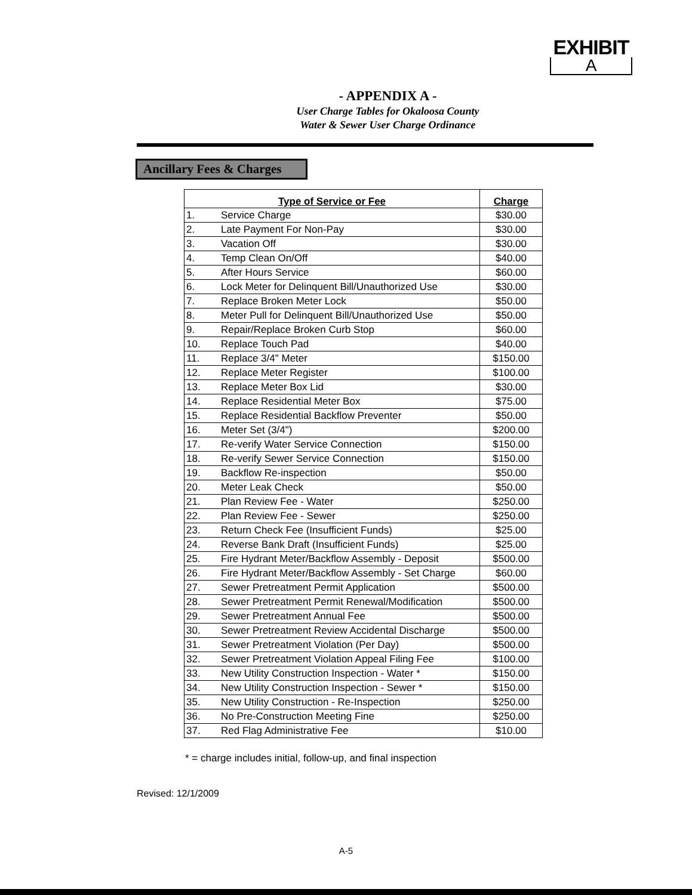EXHIBIT
A
- APPENDIX A -
User Charge Tables for Okaloosa County
Water & Sewer User Charge Ordinance
Ancillary Fees & Charges
| Type of Service or Fee | | Charge |
| --- | --- | --- |
| 1. | Service Charge | $30.00 |
| 2. | Late Payment For Non-Pay | $30.00 |
| 3. | Vacation Off | $30.00 |
| 4. | Temp Clean On/Off | $40.00 |
| 5. | After Hours Service | $60.00 |
| 6. | Lock Meter for Delinquent Bill/Unauthorized Use | $30.00 |
| 7. | Replace Broken Meter Lock | $50.00 |
| 8. | Meter Pull for Delinquent Bill/Unauthorized Use | $50.00 |
| 9. | Repair/Replace Broken Curb Stop | $60.00 |
| 10. | Replace Touch Pad | $40.00 |
| 11. | Replace 3/4" Meter | $150.00 |
| 12. | Replace Meter Register | $100.00 |
| 13. | Replace Meter Box Lid | $30.00 |
| 14. | Replace Residential Meter Box | $75.00 |
| 15. | Replace Residential Backflow Preventer | $50.00 |
| 16. | Meter Set (3/4") | $200.00 |
| 17. | Re-verify Water Service Connection | $150.00 |
| 18. | Re-verify Sewer Service Connection | $150.00 |
| 19. | Backflow Re-inspection | $50.00 |
| 20. | Meter Leak Check | $50.00 |
| 21. | Plan Review Fee - Water | $250.00 |
| 22. | Plan Review Fee - Sewer | $250.00 |
| 23. | Return Check Fee (Insufficient Funds) | $25.00 |
| 24. | Reverse Bank Draft (Insufficient Funds) | $25.00 |
| 25. | Fire Hydrant Meter/Backflow Assembly - Deposit | $500.00 |
| 26. | Fire Hydrant Meter/Backflow Assembly - Set Charge | $60.00 |
| 27. | Sewer Pretreatment Permit Application | $500.00 |
| 28. | Sewer Pretreatment Permit Renewal/Modification | $500.00 |
| 29. | Sewer Pretreatment Annual Fee | $500.00 |
| 30. | Sewer Pretreatment Review Accidental Discharge | $500.00 |
| 31. | Sewer Pretreatment Violation (Per Day) | $500.00 |
| 32. | Sewer Pretreatment Violation Appeal Filing Fee | $100.00 |
| 33. | New Utility Construction Inspection - Water * | $150.00 |
| 34. | New Utility Construction Inspection - Sewer * | $150.00 |
| 35. | New Utility Construction - Re-Inspection | $250.00 |
| 36. | No Pre-Construction Meeting Fine | $250.00 |
| 37. | Red Flag Administrative Fee | $10.00 |
* = charge includes initial, follow-up, and final inspection
Revised: 12/1/2009
A-5